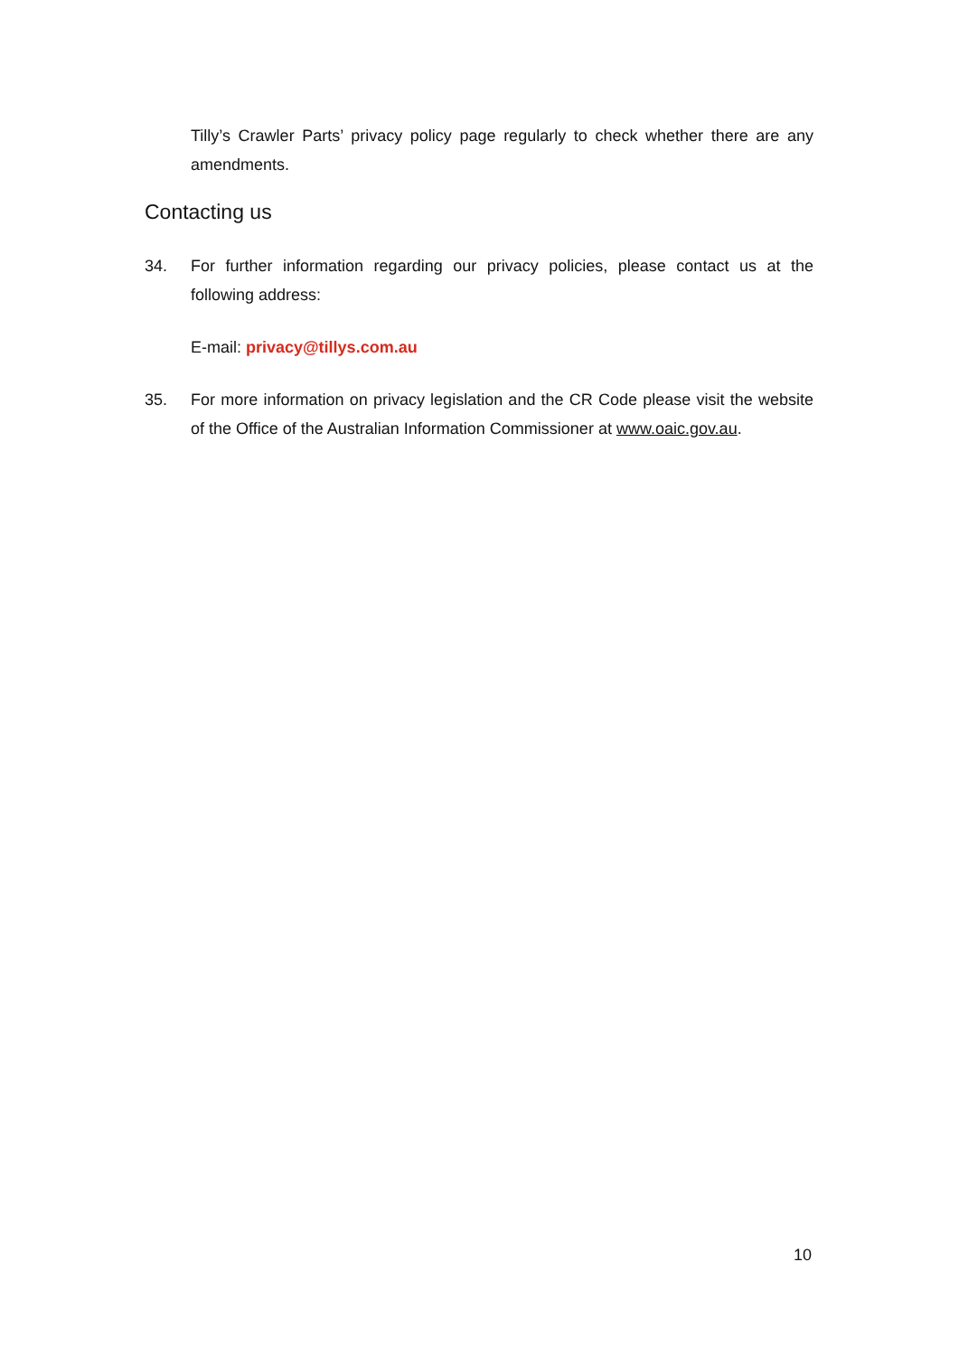Tilly’s Crawler Parts’ privacy policy page regularly to check whether there are any amendments.
Contacting us
34. For further information regarding our privacy policies, please contact us at the following address:
E-mail: privacy@tillys.com.au
35. For more information on privacy legislation and the CR Code please visit the website of the Office of the Australian Information Commissioner at www.oaic.gov.au.
10